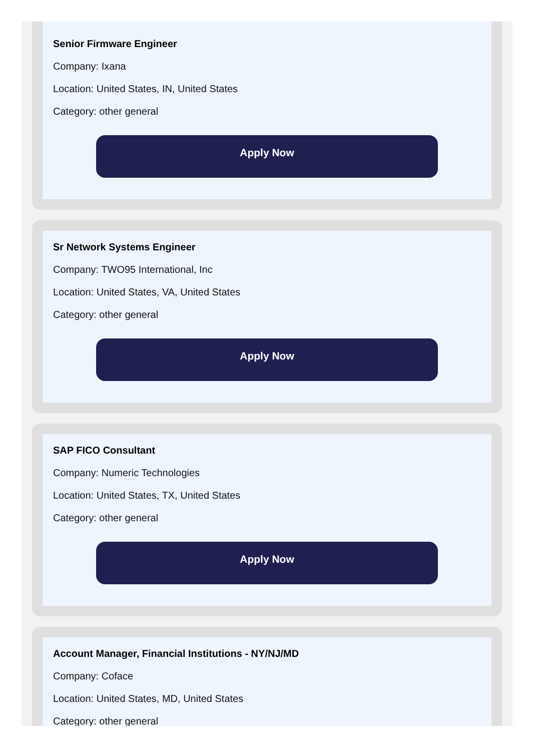Senior Firmware Engineer
Company: Ixana
Location: United States, IN, United States
Category: other general
Apply Now
Sr Network Systems Engineer
Company: TWO95 International, Inc
Location: United States, VA, United States
Category: other general
Apply Now
SAP FICO Consultant
Company: Numeric Technologies
Location: United States, TX, United States
Category: other general
Apply Now
Account Manager, Financial Institutions - NY/NJ/MD
Company: Coface
Location: United States, MD, United States
Category: other general